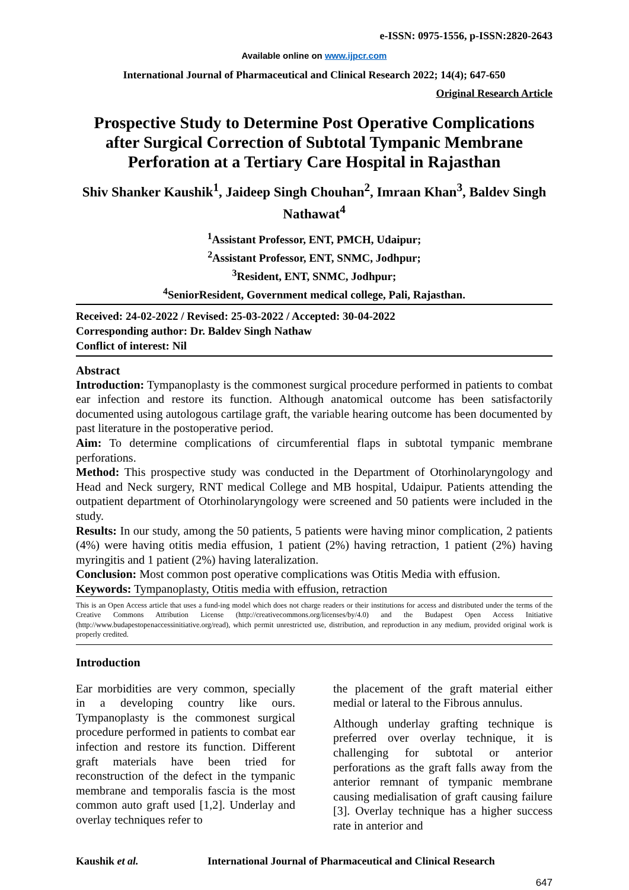e-ISSN: 0975-1556, p-ISSN:2820-2643
Available online on www.ijpcr.com
International Journal of Pharmaceutical and Clinical Research 2022; 14(4); 647-650
Original Research Article
Prospective Study to Determine Post Operative Complications after Surgical Correction of Subtotal Tympanic Membrane Perforation at a Tertiary Care Hospital in Rajasthan
Shiv Shanker Kaushik<sup>1</sup>, Jaideep Singh Chouhan<sup>2</sup>, Imraan Khan<sup>3</sup>, Baldev Singh Nathawat<sup>4</sup>
<sup>1</sup> Assistant Professor, ENT, PMCH, Udaipur;
<sup>2</sup> Assistant Professor, ENT, SNMC, Jodhpur;
<sup>3</sup> Resident, ENT, SNMC, Jodhpur;
<sup>4</sup> SeniorResident, Government medical college, Pali, Rajasthan.
Received: 24-02-2022 / Revised: 25-03-2022 / Accepted: 30-04-2022
Corresponding author: Dr. Baldev Singh Nathaw
Conflict of interest: Nil
Abstract
Introduction: Tympanoplasty is the commonest surgical procedure performed in patients to combat ear infection and restore its function. Although anatomical outcome has been satisfactorily documented using autologous cartilage graft, the variable hearing outcome has been documented by past literature in the postoperative period.
Aim: To determine complications of circumferential flaps in subtotal tympanic membrane perforations.
Method: This prospective study was conducted in the Department of Otorhinolaryngology and Head and Neck surgery, RNT medical College and MB hospital, Udaipur. Patients attending the outpatient department of Otorhinolaryngology were screened and 50 patients were included in the study.
Results: In our study, among the 50 patients, 5 patients were having minor complication, 2 patients (4%) were having otitis media effusion, 1 patient (2%) having retraction, 1 patient (2%) having myringitis and 1 patient (2%) having lateralization.
Conclusion: Most common post operative complications was Otitis Media with effusion.
Keywords: Tympanoplasty, Otitis media with effusion, retraction
This is an Open Access article that uses a fund-ing model which does not charge readers or their institutions for access and distributed under the terms of the Creative Commons Attribution License (http://creativecommons.org/licenses/by/4.0) and the Budapest Open Access Initiative (http://www.budapestopenaccessinitiative.org/read), which permit unrestricted use, distribution, and reproduction in any medium, provided original work is properly credited.
Introduction
Ear morbidities are very common, specially in a developing country like ours. Tympanoplasty is the commonest surgical procedure performed in patients to combat ear infection and restore its function. Different graft materials have been tried for reconstruction of the defect in the tympanic membrane and temporalis fascia is the most common auto graft used [1,2]. Underlay and overlay techniques refer to
the placement of the graft material either medial or lateral to the Fibrous annulus.
Although underlay grafting technique is preferred over overlay technique, it is challenging for subtotal or anterior perforations as the graft falls away from the anterior remnant of tympanic membrane causing medialisation of graft causing failure [3]. Overlay technique has a higher success rate in anterior and
Kaushik et al. International Journal of Pharmaceutical and Clinical Research
647